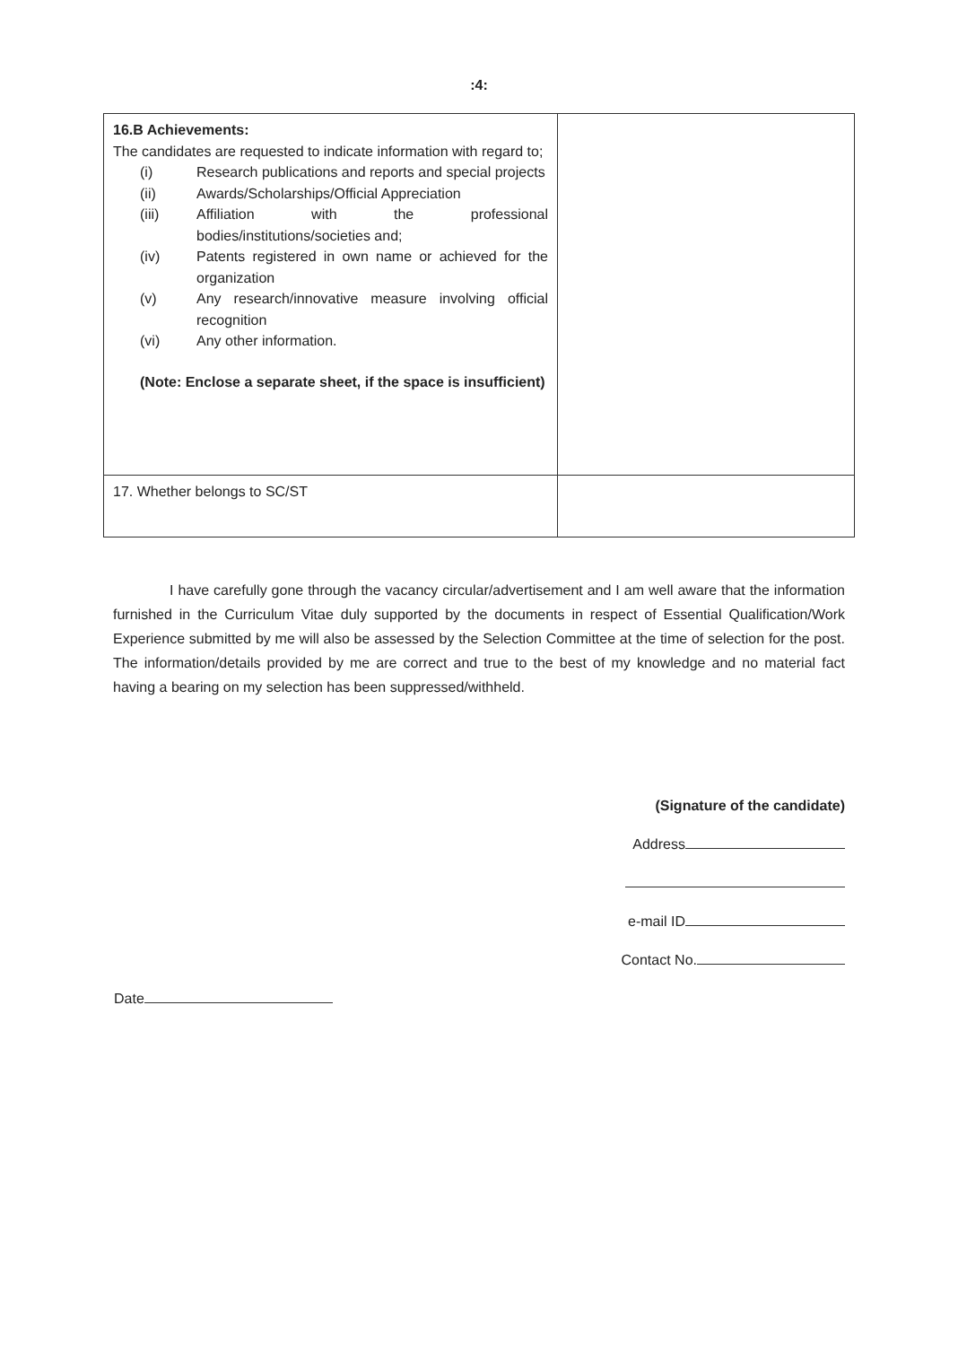:4:
| 16.B Achievements: The candidates are requested to indicate information with regard to; (i) Research publications and reports and special projects (ii) Awards/Scholarships/Official Appreciation (iii) Affiliation with the professional bodies/institutions/societies and; (iv) Patents registered in own name or achieved for the organization (v) Any research/innovative measure involving official recognition (vi) Any other information. (Note: Enclose a separate sheet, if the space is insufficient) | |
| 17. Whether belongs to SC/ST | |
I have carefully gone through the vacancy circular/advertisement and I am well aware that the information furnished in the Curriculum Vitae duly supported by the documents in respect of Essential Qualification/Work Experience submitted by me will also be assessed by the Selection Committee at the time of selection for the post. The information/details provided by me are correct and true to the best of my knowledge and no material fact having a bearing on my selection has been suppressed/withheld.
(Signature of the candidate)
Address
e-mail ID
Contact No.
Date